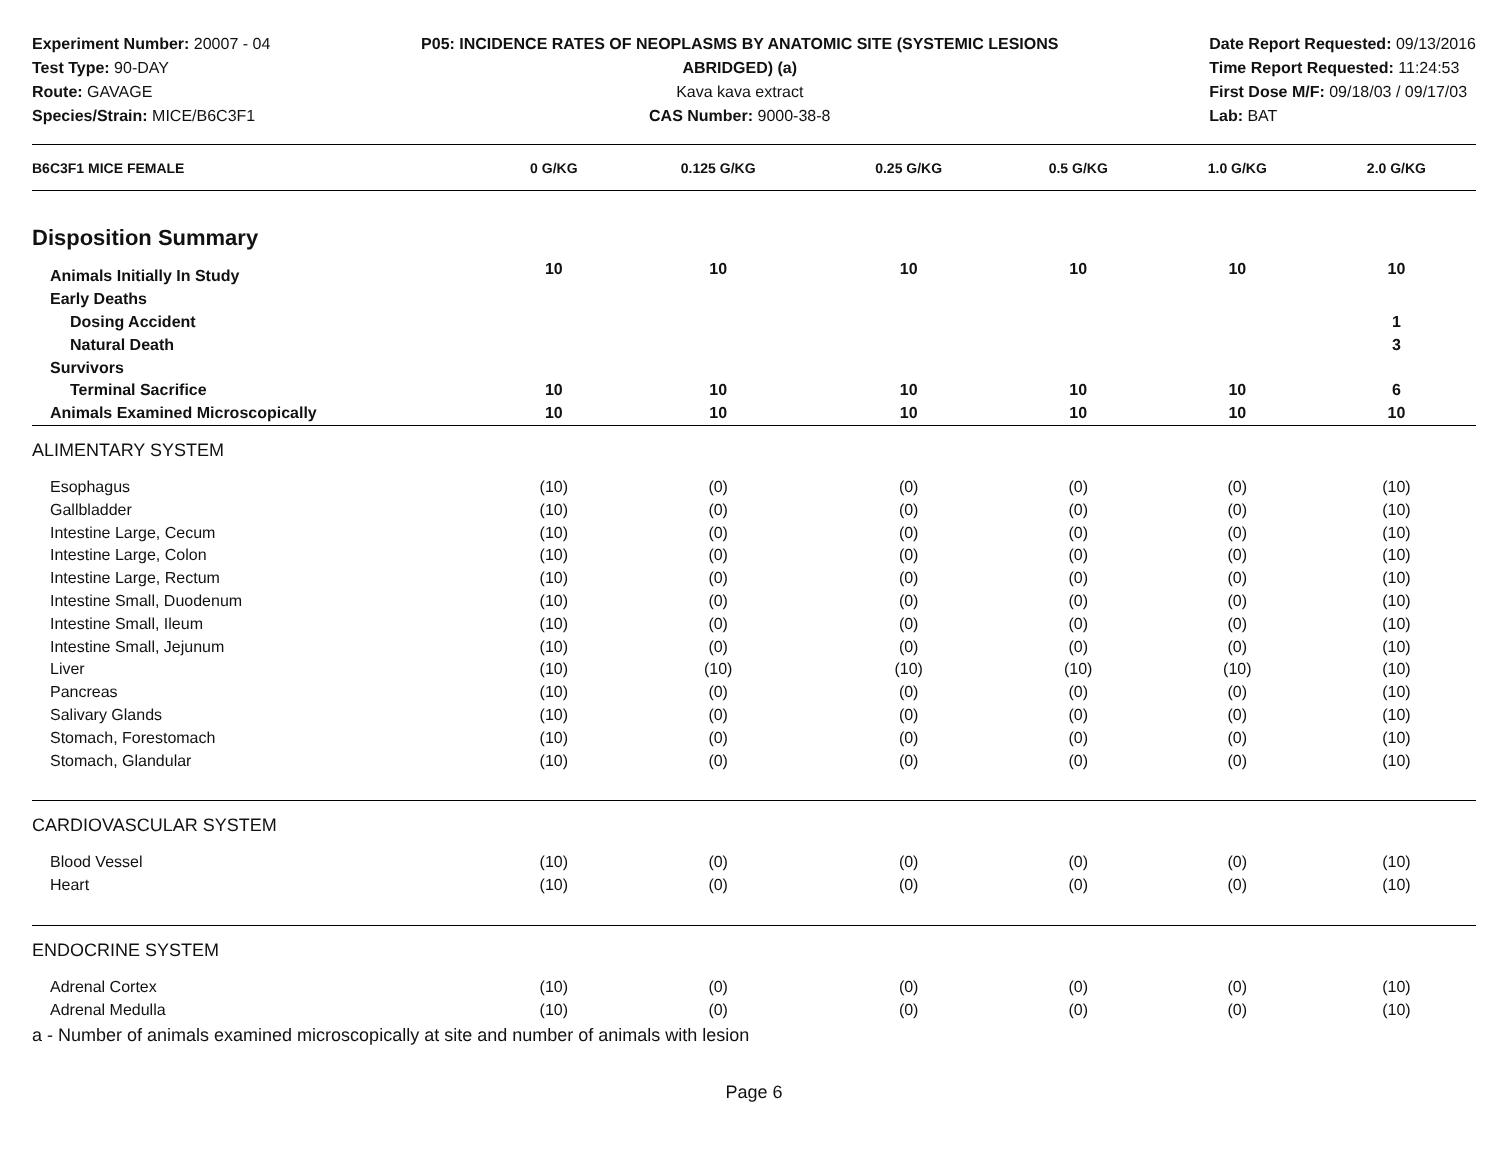Experiment Number: 20007 - 04
Test Type: 90-DAY
Route: GAVAGE
Species/Strain: MICE/B6C3F1
P05: INCIDENCE RATES OF NEOPLASMS BY ANATOMIC SITE (SYSTEMIC LESIONS ABRIDGED) (a)
Kava kava extract
CAS Number: 9000-38-8
Date Report Requested: 09/13/2016
Time Report Requested: 11:24:53
First Dose M/F: 09/18/03 / 09/17/03
Lab: BAT
| B6C3F1 MICE FEMALE | 0 G/KG | 0.125 G/KG | 0.25 G/KG | 0.5 G/KG | 1.0 G/KG | 2.0 G/KG |
| --- | --- | --- | --- | --- | --- | --- |
| Disposition Summary | | | | | | |
| Animals Initially In Study | 10 | 10 | 10 | 10 | 10 | 10 |
| Early Deaths | | | | | | |
| Dosing Accident | | | | | | 1 |
| Natural Death | | | | | | 3 |
| Survivors | | | | | | |
| Terminal Sacrifice | 10 | 10 | 10 | 10 | 10 | 6 |
| Animals Examined Microscopically | 10 | 10 | 10 | 10 | 10 | 10 |
| ALIMENTARY SYSTEM | | | | | | |
| Esophagus | (10) | (0) | (0) | (0) | (0) | (10) |
| Gallbladder | (10) | (0) | (0) | (0) | (0) | (10) |
| Intestine Large, Cecum | (10) | (0) | (0) | (0) | (0) | (10) |
| Intestine Large, Colon | (10) | (0) | (0) | (0) | (0) | (10) |
| Intestine Large, Rectum | (10) | (0) | (0) | (0) | (0) | (10) |
| Intestine Small, Duodenum | (10) | (0) | (0) | (0) | (0) | (10) |
| Intestine Small, Ileum | (10) | (0) | (0) | (0) | (0) | (10) |
| Intestine Small, Jejunum | (10) | (0) | (0) | (0) | (0) | (10) |
| Liver | (10) | (10) | (10) | (10) | (10) | (10) |
| Pancreas | (10) | (0) | (0) | (0) | (0) | (10) |
| Salivary Glands | (10) | (0) | (0) | (0) | (0) | (10) |
| Stomach, Forestomach | (10) | (0) | (0) | (0) | (0) | (10) |
| Stomach, Glandular | (10) | (0) | (0) | (0) | (0) | (10) |
| CARDIOVASCULAR SYSTEM | | | | | | |
| Blood Vessel | (10) | (0) | (0) | (0) | (0) | (10) |
| Heart | (10) | (0) | (0) | (0) | (0) | (10) |
| ENDOCRINE SYSTEM | | | | | | |
| Adrenal Cortex | (10) | (0) | (0) | (0) | (0) | (10) |
| Adrenal Medulla | (10) | (0) | (0) | (0) | (0) | (10) |
a - Number of animals examined microscopically at site and number of animals with lesion
Page 6